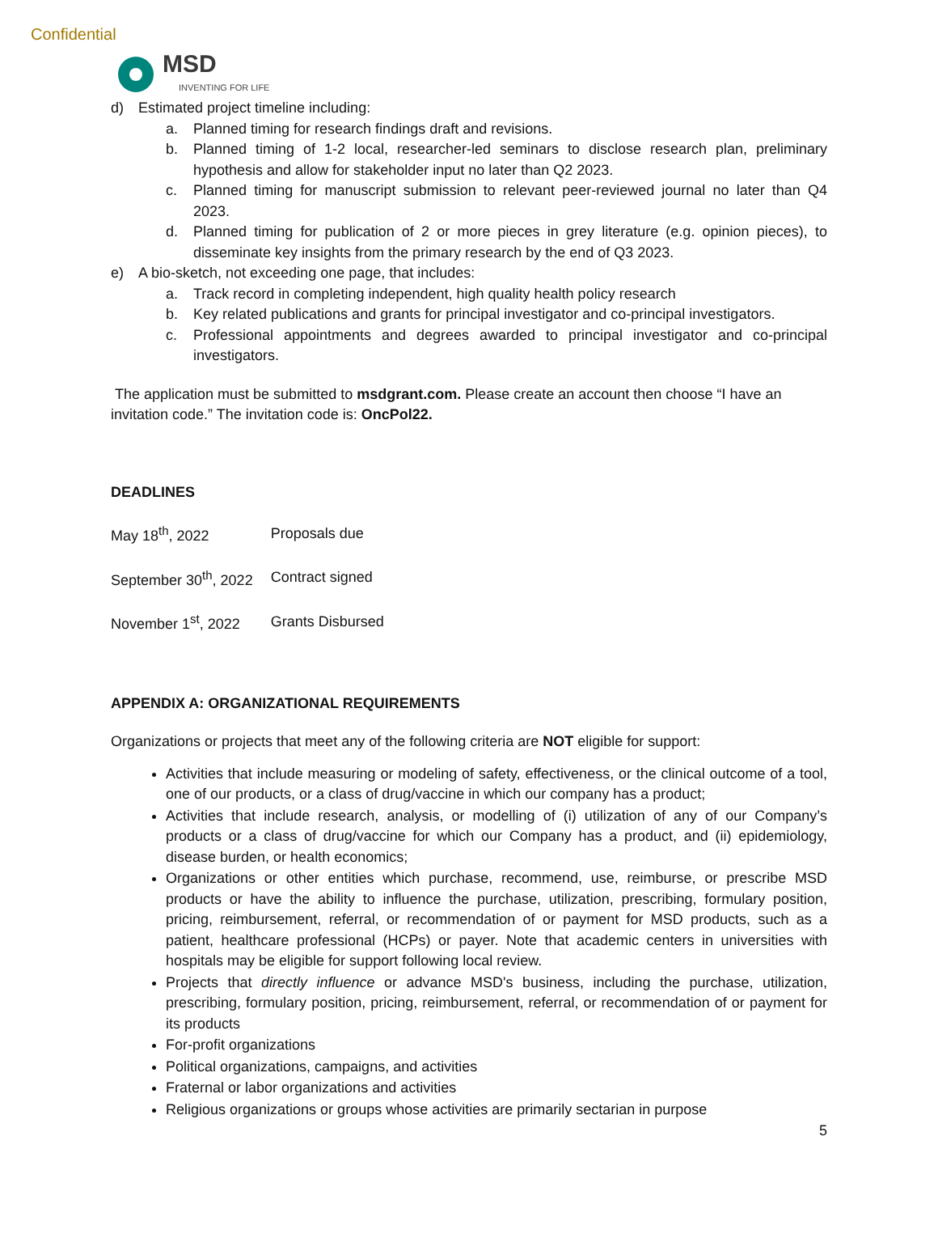Confidential
MSD
INVENTING FOR LIFE
d) Estimated project timeline including:
a. Planned timing for research findings draft and revisions.
b. Planned timing of 1-2 local, researcher-led seminars to disclose research plan, preliminary hypothesis and allow for stakeholder input no later than Q2 2023.
c. Planned timing for manuscript submission to relevant peer-reviewed journal no later than Q4 2023.
d. Planned timing for publication of 2 or more pieces in grey literature (e.g. opinion pieces), to disseminate key insights from the primary research by the end of Q3 2023.
e) A bio-sketch, not exceeding one page, that includes:
a. Track record in completing independent, high quality health policy research
b. Key related publications and grants for principal investigator and co-principal investigators.
c. Professional appointments and degrees awarded to principal investigator and co-principal investigators.
The application must be submitted to msdgrant.com. Please create an account then choose “I have an invitation code.” The invitation code is: OncPol22.
DEADLINES
| May 18<sup>th</sup>, 2022 | Proposals due |
| September 30<sup>th</sup>, 2022 | Contract signed |
| November 1<sup>st</sup>, 2022 | Grants Disbursed |
APPENDIX A: ORGANIZATIONAL REQUIREMENTS
Organizations or projects that meet any of the following criteria are NOT eligible for support:
Activities that include measuring or modeling of safety, effectiveness, or the clinical outcome of a tool, one of our products, or a class of drug/vaccine in which our company has a product;
Activities that include research, analysis, or modelling of (i) utilization of any of our Company’s products or a class of drug/vaccine for which our Company has a product, and (ii) epidemiology, disease burden, or health economics;
Organizations or other entities which purchase, recommend, use, reimburse, or prescribe MSD products or have the ability to influence the purchase, utilization, prescribing, formulary position, pricing, reimbursement, referral, or recommendation of or payment for MSD products, such as a patient, healthcare professional (HCPs) or payer. Note that academic centers in universities with hospitals may be eligible for support following local review.
Projects that directly influence or advance MSD's business, including the purchase, utilization, prescribing, formulary position, pricing, reimbursement, referral, or recommendation of or payment for its products
For-profit organizations
Political organizations, campaigns, and activities
Fraternal or labor organizations and activities
Religious organizations or groups whose activities are primarily sectarian in purpose
5